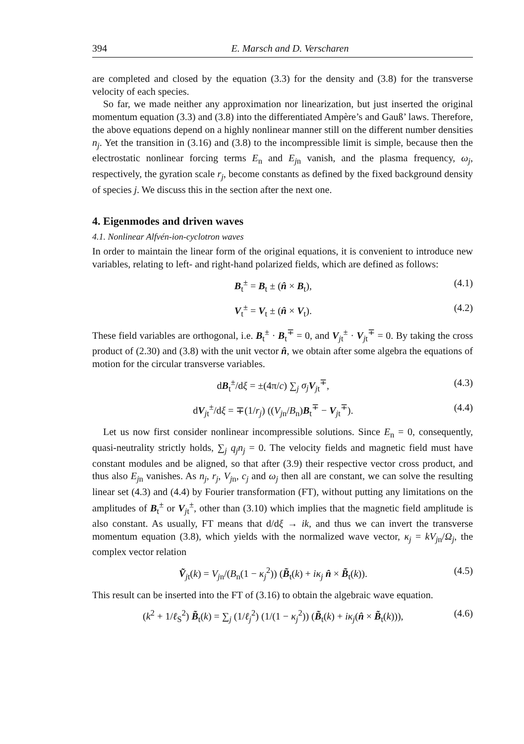394 E. Marsch and D. Verscharen
are completed and closed by the equation (3.3) for the density and (3.8) for the transverse velocity of each species.
So far, we made neither any approximation nor linearization, but just inserted the original momentum equation (3.3) and (3.8) into the differentiated Ampère’s and Gauß’ laws. Therefore, the above equations depend on a highly nonlinear manner still on the different number densities n<sub>j</sub>. Yet the transition in (3.16) and (3.8) to the incompressible limit is simple, because then the electrostatic nonlinear forcing terms E<sub>n</sub> and E<sub>j</sub><sub>n</sub> vanish, and the plasma frequency, ω<sub>j</sub>, respectively, the gyration scale r<sub>j</sub>, become constants as defined by the fixed background density of species j. We discuss this in the section after the next one.
4. Eigenmodes and driven waves
4.1. Nonlinear Alfvén-ion-cyclotron waves
In order to maintain the linear form of the original equations, it is convenient to introduce new variables, relating to left- and right-hand polarized fields, which are defined as follows:
B<sub>t</sub><sup>±</sup> = B<sub>t</sub> ± (n̂ × B<sub>t</sub>), (4.1)
V<sub>t</sub><sup>±</sup> = V<sub>t</sub> ± (n̂ × V<sub>t</sub>). (4.2)
These field variables are orthogonal, i.e. B<sub>t</sub><sup>±</sup> · B<sub>t</sub><sup>∓</sup> = 0, and V<sub>jt</sub><sup>±</sup> · V<sub>jt</sub><sup>∓</sup> = 0. By taking the cross product of (2.30) and (3.8) with the unit vector n̂, we obtain after some algebra the equations of motion for the circular transverse variables.
dB<sub>t</sub><sup>±</sup>/dξ = ±(4π/c) ∑<sub>j</sub> σ<sub>j</sub> V<sub>jt</sub><sup>∓</sup>, (4.3)
dV<sub>jt</sub><sup>±</sup>/dξ = ∓(1/r<sub>j</sub>) ((V<sub>j</sub><sub>n</sub>/B<sub>n</sub>)B<sub>t</sub><sup>∓</sup> − V<sub>jt</sub><sup>∓</sup>). (4.4)
Let us now first consider nonlinear incompressible solutions. Since E<sub>n</sub> = 0, consequently, quasi-neutrality strictly holds, ∑<sub>j</sub> q<sub>j</sub>n<sub>j</sub> = 0. The velocity fields and magnetic field must have constant modules and be aligned, so that after (3.9) their respective vector cross product, and thus also E<sub>j</sub><sub>n</sub> vanishes. As n<sub>j</sub>, r<sub>j</sub>, V<sub>j</sub><sub>n</sub>, c<sub>j</sub> and ω<sub>j</sub> then all are constant, we can solve the resulting linear set (4.3) and (4.4) by Fourier transformation (FT), without putting any limitations on the amplitudes of B<sub>t</sub><sup>±</sup> or V<sub>jt</sub><sup>±</sup>, other than (3.10) which implies that the magnetic field amplitude is also constant. As usually, FT means that d/dξ → ik, and thus we can invert the transverse momentum equation (3.8), which yields with the normalized wave vector, κ<sub>j</sub> = kV<sub>j</sub><sub>n</sub>/Ω<sub>j</sub>, the complex vector relation
Ṽ<sub>jt</sub>(k) = V<sub>j</sub><sub>n</sub>/(B<sub>n</sub>(1 − κ<sub>j</sub><sup>2</sup>)) (B̃<sub>t</sub>(k) + iκ<sub>j</sub> n̂ × B̃<sub>t</sub>(k)). (4.5)
This result can be inserted into the FT of (3.16) to obtain the algebraic wave equation.
(k<sup>2</sup> + 1/ℓ<sub>S</sub><sup>2</sup>) B̃<sub>t</sub>(k) = ∑<sub>j</sub> (1/ℓ<sub>j</sub><sup>2</sup>) (1/(1 − κ<sub>j</sub><sup>2</sup>)) (B̃<sub>t</sub>(k) + iκ<sub>j</sub>(n̂ × B̃<sub>t</sub>(k))), (4.6)